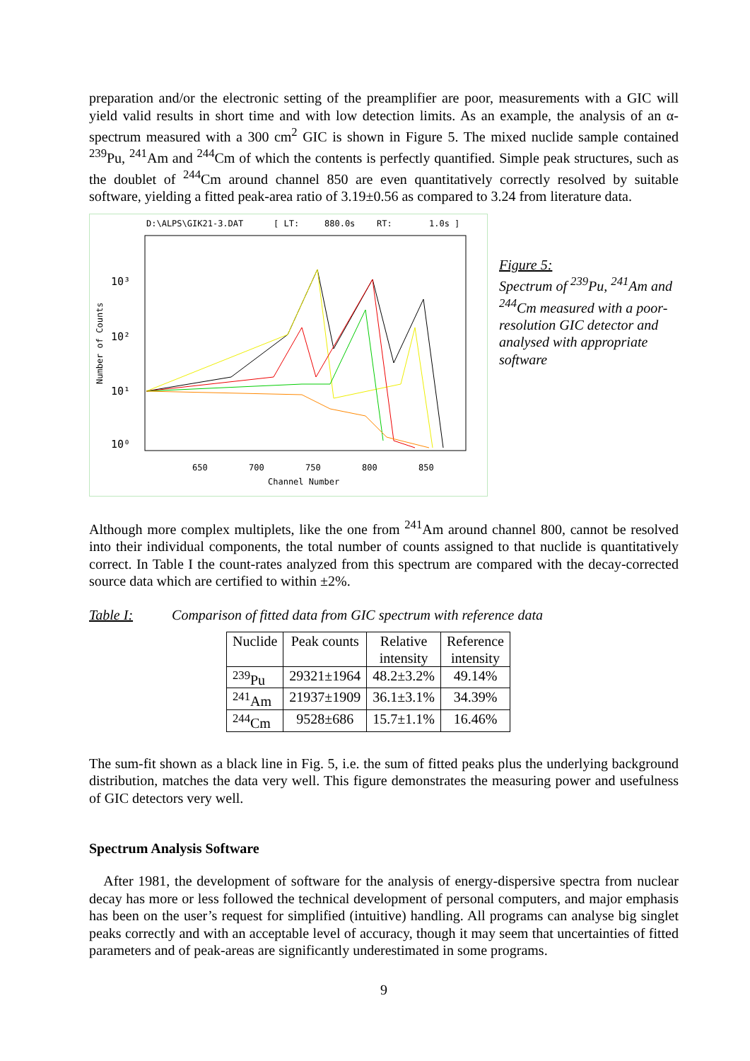preparation and/or the electronic setting of the preamplifier are poor, measurements with a GIC will yield valid results in short time and with low detection limits. As an example, the analysis of an α-spectrum measured with a 300 cm<sup>2</sup> GIC is shown in Figure 5. The mixed nuclide sample contained <sup>239</sup>Pu, <sup>241</sup>Am and <sup>244</sup>Cm of which the contents is perfectly quantified. Simple peak structures, such as the doublet of <sup>244</sup>Cm around channel 850 are even quantitatively correctly resolved by suitable software, yielding a fitted peak-area ratio of 3.19±0.56 as compared to 3.24 from literature data.
D:\ALPS\GIK21-3.DAT
[ LT:
880.0s
RT:
1.0s ]
10³
10²
10¹
10⁰
Number of Counts
650
700
750
800
850
Channel Number
Figure 5:
Spectrum of <sup>239</sup>Pu, <sup>241</sup>Am and <sup>244</sup>Cm measured with a poor-resolution GIC detector and analysed with appropriate software
Although more complex multiplets, like the one from <sup>241</sup>Am around channel 800, cannot be resolved into their individual components, the total number of counts assigned to that nuclide is quantitatively correct. In Table I the count-rates analyzed from this spectrum are compared with the decay-corrected source data which are certified to within ±2%.
Table I: Comparison of fitted data from GIC spectrum with reference data
| Nuclide | Peak counts | Relative intensity | Reference intensity |
| --- | --- | --- | --- |
| <sup>239</sup>Pu | 29321±1964 | 48.2±3.2% | 49.14% |
| <sup>241</sup>Am | 21937±1909 | 36.1±3.1% | 34.39% |
| <sup>244</sup>Cm | 9528±686 | 15.7±1.1% | 16.46% |
The sum-fit shown as a black line in Fig. 5, i.e. the sum of fitted peaks plus the underlying background distribution, matches the data very well. This figure demonstrates the measuring power and usefulness of GIC detectors very well.
Spectrum Analysis Software
After 1981, the development of software for the analysis of energy-dispersive spectra from nuclear decay has more or less followed the technical development of personal computers, and major emphasis has been on the user’s request for simplified (intuitive) handling. All programs can analyse big singlet peaks correctly and with an acceptable level of accuracy, though it may seem that uncertainties of fitted parameters and of peak-areas are significantly underestimated in some programs.
9